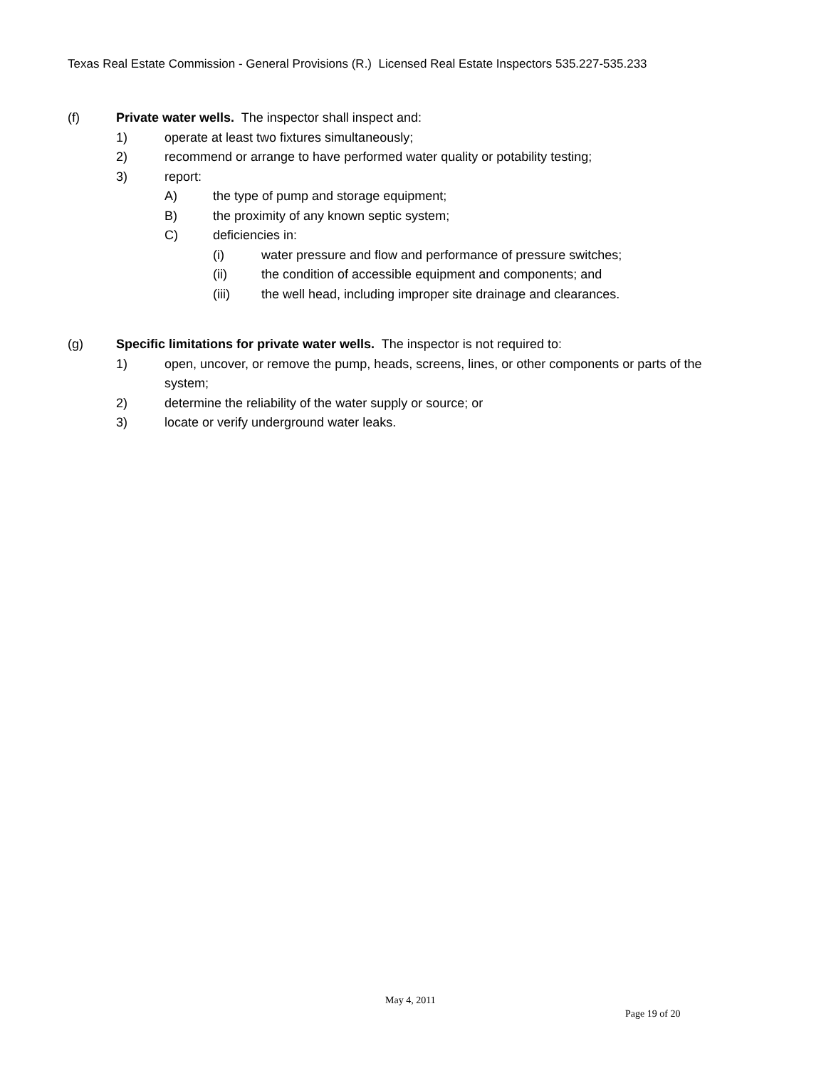Texas Real Estate Commission - General Provisions (R.) Licensed Real Estate Inspectors 535.227-535.233
(f) Private water wells. The inspector shall inspect and:
1) operate at least two fixtures simultaneously;
2) recommend or arrange to have performed water quality or potability testing;
3) report:
A) the type of pump and storage equipment;
B) the proximity of any known septic system;
C) deficiencies in:
(i) water pressure and flow and performance of pressure switches;
(ii) the condition of accessible equipment and components; and
(iii) the well head, including improper site drainage and clearances.
(g) Specific limitations for private water wells. The inspector is not required to:
1) open, uncover, or remove the pump, heads, screens, lines, or other components or parts of the system;
2) determine the reliability of the water supply or source; or
3) locate or verify underground water leaks.
May 4, 2011
Page 19 of 20